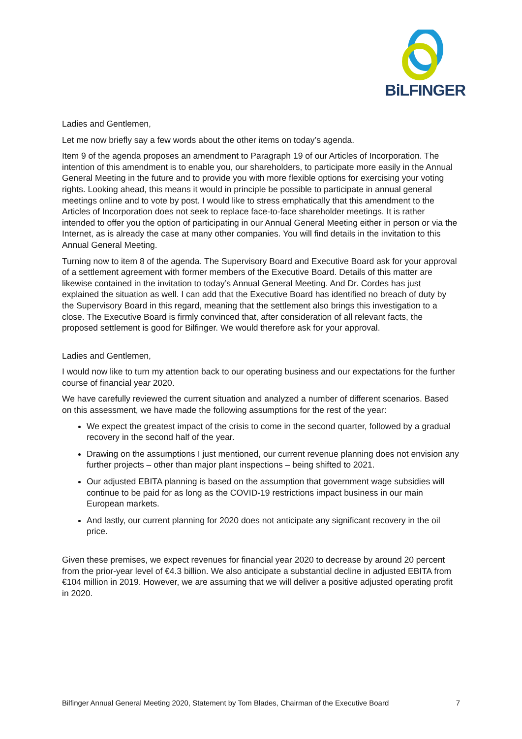BiLFINGER
Ladies and Gentlemen,
Let me now briefly say a few words about the other items on today’s agenda.
Item 9 of the agenda proposes an amendment to Paragraph 19 of our Articles of Incorporation. The intention of this amendment is to enable you, our shareholders, to participate more easily in the Annual General Meeting in the future and to provide you with more flexible options for exercising your voting rights. Looking ahead, this means it would in principle be possible to participate in annual general meetings online and to vote by post. I would like to stress emphatically that this amendment to the Articles of Incorporation does not seek to replace face-to-face shareholder meetings. It is rather intended to offer you the option of participating in our Annual General Meeting either in person or via the Internet, as is already the case at many other companies. You will find details in the invitation to this Annual General Meeting.
Turning now to item 8 of the agenda. The Supervisory Board and Executive Board ask for your approval of a settlement agreement with former members of the Executive Board. Details of this matter are likewise contained in the invitation to today’s Annual General Meeting. And Dr. Cordes has just explained the situation as well. I can add that the Executive Board has identified no breach of duty by the Supervisory Board in this regard, meaning that the settlement also brings this investigation to a close. The Executive Board is firmly convinced that, after consideration of all relevant facts, the proposed settlement is good for Bilfinger. We would therefore ask for your approval.
Ladies and Gentlemen,
I would now like to turn my attention back to our operating business and our expectations for the further course of financial year 2020.
We have carefully reviewed the current situation and analyzed a number of different scenarios. Based on this assessment, we have made the following assumptions for the rest of the year:
We expect the greatest impact of the crisis to come in the second quarter, followed by a gradual recovery in the second half of the year.
Drawing on the assumptions I just mentioned, our current revenue planning does not envision any further projects – other than major plant inspections – being shifted to 2021.
Our adjusted EBITA planning is based on the assumption that government wage subsidies will continue to be paid for as long as the COVID-19 restrictions impact business in our main European markets.
And lastly, our current planning for 2020 does not anticipate any significant recovery in the oil price.
Given these premises, we expect revenues for financial year 2020 to decrease by around 20 percent from the prior-year level of €4.3 billion. We also anticipate a substantial decline in adjusted EBITA from €104 million in 2019. However, we are assuming that we will deliver a positive adjusted operating profit in 2020.
Bilfinger Annual General Meeting 2020, Statement by Tom Blades, Chairman of the Executive Board 7